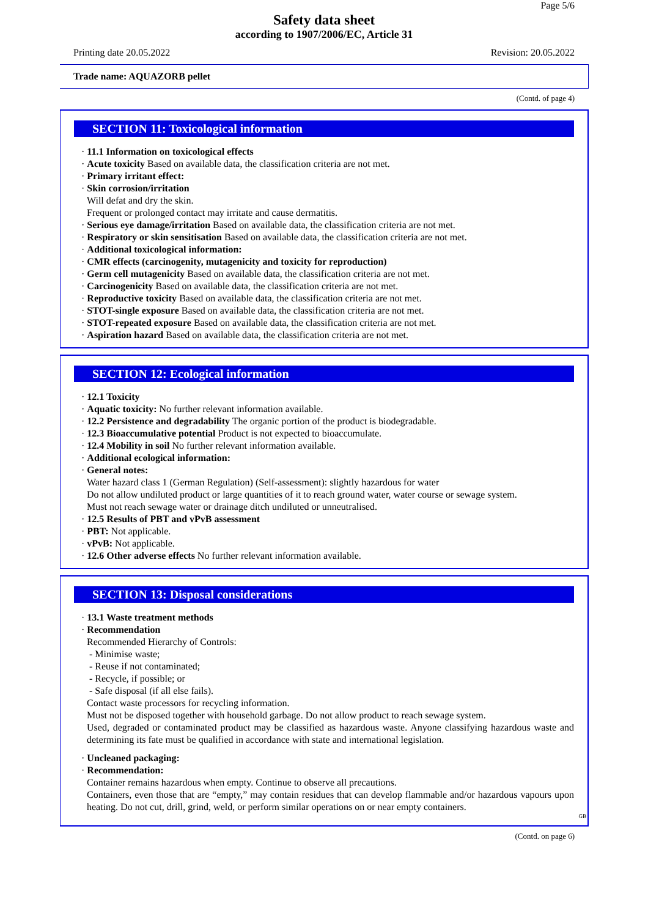Page 5/6
Safety data sheet
according to 1907/2006/EC, Article 31
Printing date 20.05.2022 Revision: 20.05.2022
Trade name: AQUAZORB pellet
(Contd. of page 4)
SECTION 11: Toxicological information
· 11.1 Information on toxicological effects
· Acute toxicity Based on available data, the classification criteria are not met.
· Primary irritant effect:
· Skin corrosion/irritation
Will defat and dry the skin.
Frequent or prolonged contact may irritate and cause dermatitis.
· Serious eye damage/irritation Based on available data, the classification criteria are not met.
· Respiratory or skin sensitisation Based on available data, the classification criteria are not met.
· Additional toxicological information:
· CMR effects (carcinogenity, mutagenicity and toxicity for reproduction)
· Germ cell mutagenicity Based on available data, the classification criteria are not met.
· Carcinogenicity Based on available data, the classification criteria are not met.
· Reproductive toxicity Based on available data, the classification criteria are not met.
· STOT-single exposure Based on available data, the classification criteria are not met.
· STOT-repeated exposure Based on available data, the classification criteria are not met.
· Aspiration hazard Based on available data, the classification criteria are not met.
SECTION 12: Ecological information
· 12.1 Toxicity
· Aquatic toxicity: No further relevant information available.
· 12.2 Persistence and degradability The organic portion of the product is biodegradable.
· 12.3 Bioaccumulative potential Product is not expected to bioaccumulate.
· 12.4 Mobility in soil No further relevant information available.
· Additional ecological information:
· General notes:
Water hazard class 1 (German Regulation) (Self-assessment): slightly hazardous for water
Do not allow undiluted product or large quantities of it to reach ground water, water course or sewage system.
Must not reach sewage water or drainage ditch undiluted or unneutralised.
· 12.5 Results of PBT and vPvB assessment
· PBT: Not applicable.
· vPvB: Not applicable.
· 12.6 Other adverse effects No further relevant information available.
SECTION 13: Disposal considerations
· 13.1 Waste treatment methods
· Recommendation
Recommended Hierarchy of Controls:
- Minimise waste;
- Reuse if not contaminated;
- Recycle, if possible; or
- Safe disposal (if all else fails).
Contact waste processors for recycling information.
Must not be disposed together with household garbage. Do not allow product to reach sewage system.
Used, degraded or contaminated product may be classified as hazardous waste. Anyone classifying hazardous waste and determining its fate must be qualified in accordance with state and international legislation.
· Uncleaned packaging:
· Recommendation:
Container remains hazardous when empty. Continue to observe all precautions.
Containers, even those that are “empty,” may contain residues that can develop flammable and/or hazardous vapours upon heating. Do not cut, drill, grind, weld, or perform similar operations on or near empty containers.
GB
(Contd. on page 6)